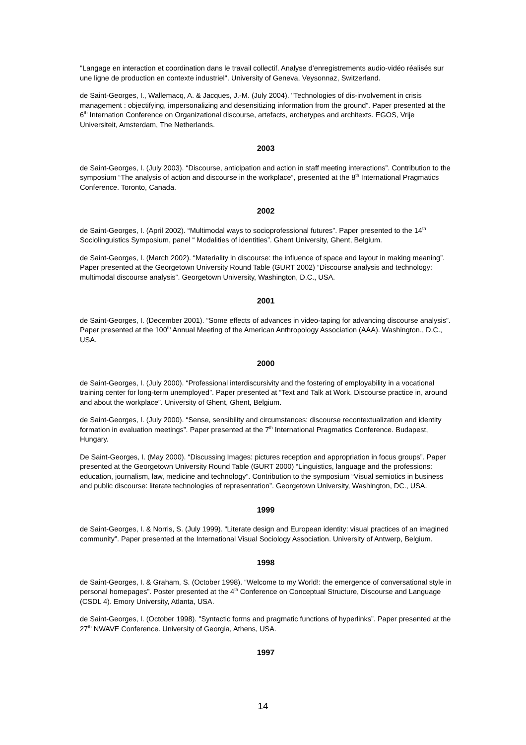"Langage en interaction et coordination dans le travail collectif. Analyse d’enregistrements audio-vidéo réalisés sur une ligne de production en contexte industriel". University of Geneva, Veysonnaz, Switzerland.
de Saint-Georges, I., Wallemacq, A. & Jacques, J.-M. (July 2004). "Technologies of dis-involvement in crisis management : objectifying, impersonalizing and desensitizing information from the ground”. Paper presented at the 6<sup>th</sup> Internation Conference on Organizational discourse, artefacts, archetypes and architexts. EGOS, Vrije Universiteit, Amsterdam, The Netherlands.
2003
de Saint-Georges, I. (July 2003). “Discourse, anticipation and action in staff meeting interactions”. Contribution to the symposium “The analysis of action and discourse in the workplace”, presented at the 8<sup>th</sup> International Pragmatics Conference. Toronto, Canada.
2002
de Saint-Georges, I. (April 2002). “Multimodal ways to socioprofessional futures”. Paper presented to the 14<sup>th</sup> Sociolinguistics Symposium, panel “ Modalities of identities”. Ghent University, Ghent, Belgium.
de Saint-Georges, I. (March 2002). “Materiality in discourse: the influence of space and layout in making meaning”. Paper presented at the Georgetown University Round Table (GURT 2002) “Discourse analysis and technology: multimodal discourse analysis”. Georgetown University, Washington, D.C., USA.
2001
de Saint-Georges, I. (December 2001). “Some effects of advances in video-taping for advancing discourse analysis”. Paper presented at the 100<sup>th</sup> Annual Meeting of the American Anthropology Association (AAA). Washington., D.C., USA.
2000
de Saint-Georges, I. (July 2000). “Professional interdiscursivity and the fostering of employability in a vocational training center for long-term unemployed”. Paper presented at “Text and Talk at Work. Discourse practice in, around and about the workplace”. University of Ghent, Ghent, Belgium.
de Saint-Georges, I. (July 2000). “Sense, sensibility and circumstances: discourse recontextualization and identity formation in evaluation meetings”. Paper presented at the 7<sup>th</sup> International Pragmatics Conference. Budapest, Hungary.
De Saint-Georges, I. (May 2000). “Discussing Images: pictures reception and appropriation in focus groups”. Paper presented at the Georgetown University Round Table (GURT 2000) “Linguistics, language and the professions: education, journalism, law, medicine and technology”. Contribution to the symposium “Visual semiotics in business and public discourse: literate technologies of representation”. Georgetown University, Washington, DC., USA.
1999
de Saint-Georges, I. & Norris, S. (July 1999). “Literate design and European identity: visual practices of an imagined community”. Paper presented at the International Visual Sociology Association. University of Antwerp, Belgium.
1998
de Saint-Georges, I. & Graham, S. (October 1998). “Welcome to my World!: the emergence of conversational style in personal homepages”. Poster presented at the 4<sup>th</sup> Conference on Conceptual Structure, Discourse and Language (CSDL 4). Emory University, Atlanta, USA.
de Saint-Georges, I. (October 1998). "Syntactic forms and pragmatic functions of hyperlinks”. Paper presented at the 27<sup>th</sup> NWAVE Conference. University of Georgia, Athens, USA.
1997
14